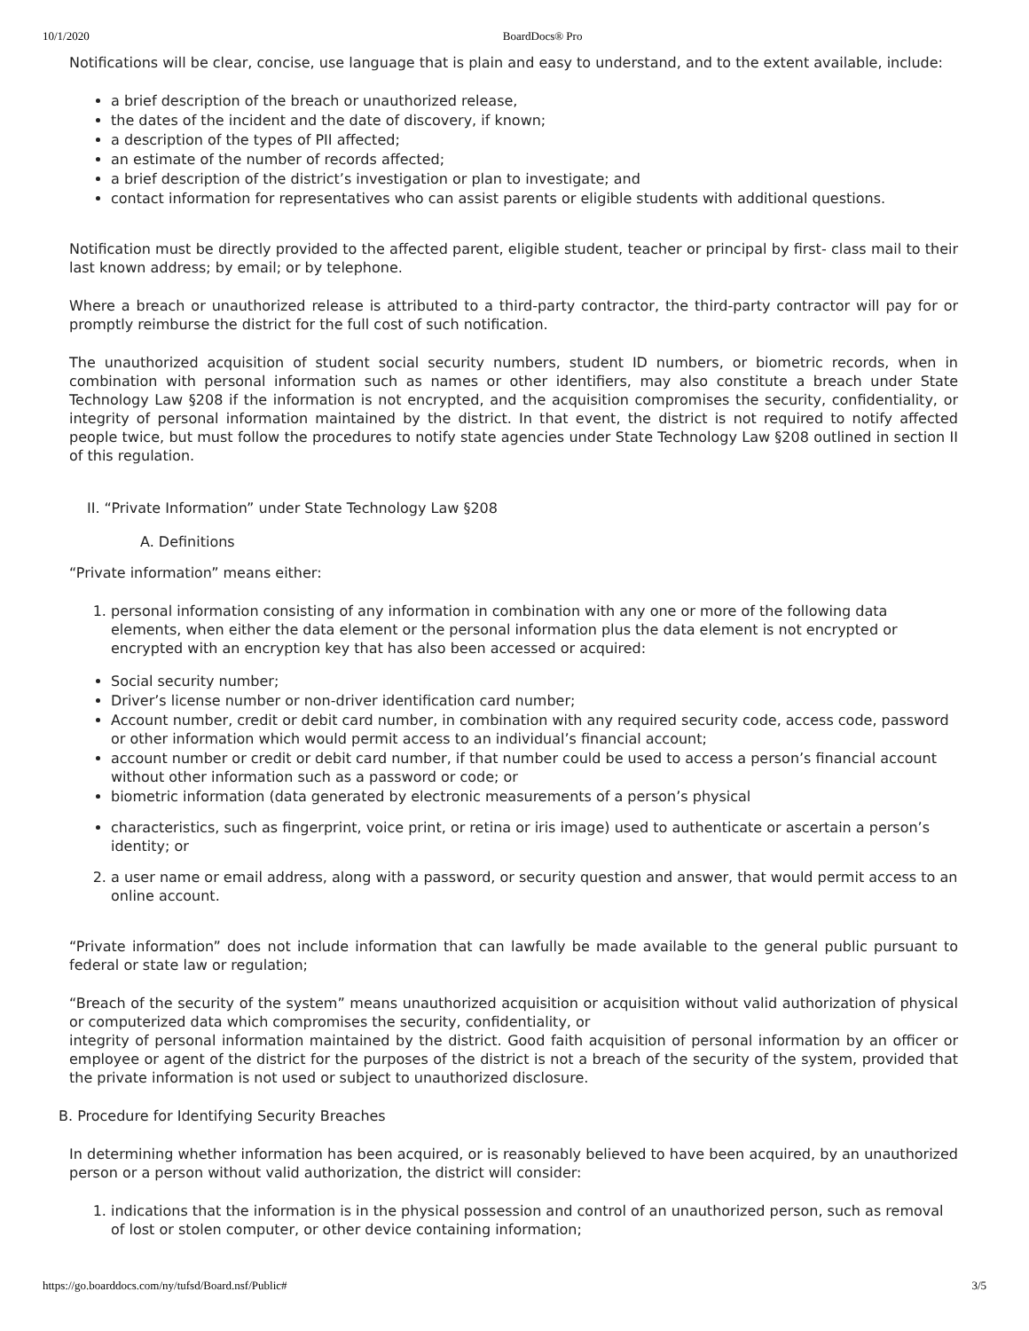10/1/2020 BoardDocs® Pro
Notifications will be clear, concise, use language that is plain and easy to understand, and to the extent available, include:
a brief description of the breach or unauthorized release,
the dates of the incident and the date of discovery, if known;
a description of the types of PII affected;
an estimate of the number of records affected;
a brief description of the district’s investigation or plan to investigate; and
contact information for representatives who can assist parents or eligible students with additional questions.
Notification must be directly provided to the affected parent, eligible student, teacher or principal by first- class mail to their last known address; by email; or by telephone.
Where a breach or unauthorized release is attributed to a third-party contractor, the third-party contractor will pay for or promptly reimburse the district for the full cost of such notification.
The unauthorized acquisition of student social security numbers, student ID numbers, or biometric records, when in combination with personal information such as names or other identifiers, may also constitute a breach under State Technology Law §208 if the information is not encrypted, and the acquisition compromises the security, confidentiality, or integrity of personal information maintained by the district. In that event, the district is not required to notify affected people twice, but must follow the procedures to notify state agencies under State Technology Law §208 outlined in section II of this regulation.
II. “Private Information” under State Technology Law §208
A. Definitions
“Private information” means either:
1. personal information consisting of any information in combination with any one or more of the following data elements, when either the data element or the personal information plus the data element is not encrypted or encrypted with an encryption key that has also been accessed or acquired:
Social security number;
Driver’s license number or non-driver identification card number;
Account number, credit or debit card number, in combination with any required security code, access code, password or other information which would permit access to an individual’s financial account;
account number or credit or debit card number, if that number could be used to access a person’s financial account without other information such as a password or code; or
biometric information (data generated by electronic measurements of a person’s physical
characteristics, such as fingerprint, voice print, or retina or iris image) used to authenticate or ascertain a person’s identity; or
2. a user name or email address, along with a password, or security question and answer, that would permit access to an online account.
“Private information” does not include information that can lawfully be made available to the general public pursuant to federal or state law or regulation;
“Breach of the security of the system” means unauthorized acquisition or acquisition without valid authorization of physical or computerized data which compromises the security, confidentiality, or
integrity of personal information maintained by the district. Good faith acquisition of personal information by an officer or employee or agent of the district for the purposes of the district is not a breach of the security of the system, provided that the private information is not used or subject to unauthorized disclosure.
B. Procedure for Identifying Security Breaches
In determining whether information has been acquired, or is reasonably believed to have been acquired, by an unauthorized person or a person without valid authorization, the district will consider:
1. indications that the information is in the physical possession and control of an unauthorized person, such as removal of lost or stolen computer, or other device containing information;
https://go.boarddocs.com/ny/tufsd/Board.nsf/Public# 3/5